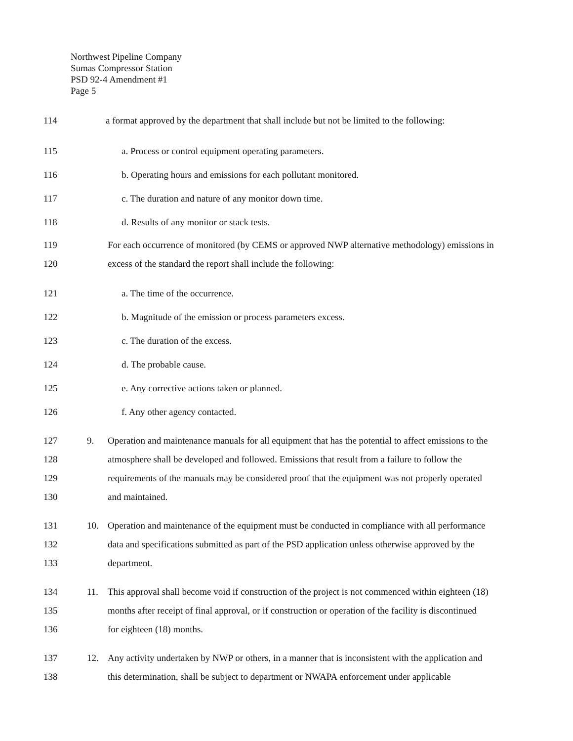Northwest Pipeline Company
Sumas Compressor Station
PSD 92-4 Amendment #1
Page 5
114 a format approved by the department that shall include but not be limited to the following:
115 a. Process or control equipment operating parameters.
116 b. Operating hours and emissions for each pollutant monitored.
117 c. The duration and nature of any monitor down time.
118 d. Results of any monitor or stack tests.
119 For each occurrence of monitored (by CEMS or approved NWP alternative methodology) emissions in
120 excess of the standard the report shall include the following:
121 a. The time of the occurrence.
122 b. Magnitude of the emission or process parameters excess.
123 c. The duration of the excess.
124 d. The probable cause.
125 e. Any corrective actions taken or planned.
126 f. Any other agency contacted.
127 9. Operation and maintenance manuals for all equipment that has the potential to affect emissions to the
128 atmosphere shall be developed and followed. Emissions that result from a failure to follow the
129 requirements of the manuals may be considered proof that the equipment was not properly operated
130 and maintained.
131 10. Operation and maintenance of the equipment must be conducted in compliance with all performance
132 data and specifications submitted as part of the PSD application unless otherwise approved by the
133 department.
134 11. This approval shall become void if construction of the project is not commenced within eighteen (18)
135 months after receipt of final approval, or if construction or operation of the facility is discontinued
136 for eighteen (18) months.
137 12. Any activity undertaken by NWP or others, in a manner that is inconsistent with the application and
138 this determination, shall be subject to department or NWAPA enforcement under applicable